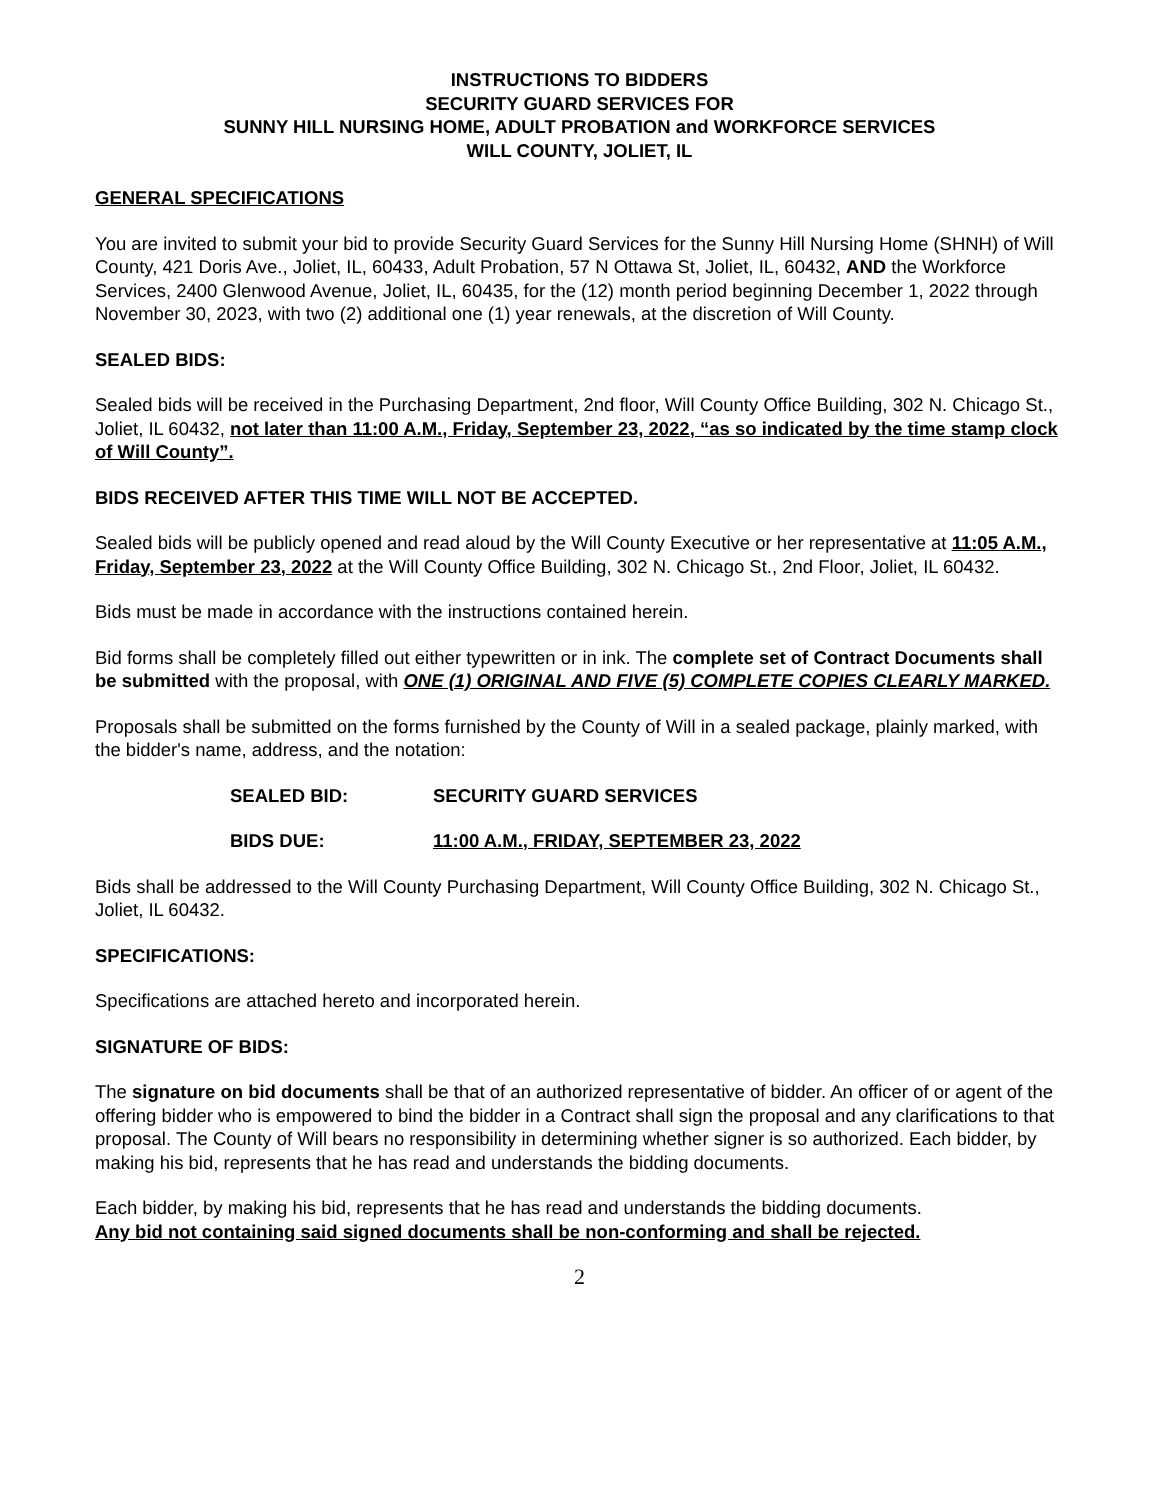INSTRUCTIONS TO BIDDERS
SECURITY GUARD SERVICES FOR
SUNNY HILL NURSING HOME, ADULT PROBATION and WORKFORCE SERVICES
WILL COUNTY, JOLIET, IL
GENERAL SPECIFICATIONS
You are invited to submit your bid to provide Security Guard Services for the Sunny Hill Nursing Home (SHNH) of Will County, 421 Doris Ave., Joliet, IL, 60433, Adult Probation, 57 N Ottawa St, Joliet, IL, 60432, AND the Workforce Services, 2400 Glenwood Avenue, Joliet, IL, 60435, for the (12) month period beginning December 1, 2022 through November 30, 2023, with two (2) additional one (1) year renewals, at the discretion of Will County.
SEALED BIDS:
Sealed bids will be received in the Purchasing Department, 2nd floor, Will County Office Building, 302 N. Chicago St., Joliet, IL 60432, not later than 11:00 A.M., Friday, September 23, 2022, “as so indicated by the time stamp clock of Will County”.
BIDS RECEIVED AFTER THIS TIME WILL NOT BE ACCEPTED.
Sealed bids will be publicly opened and read aloud by the Will County Executive or her representative at 11:05 A.M., Friday, September 23, 2022 at the Will County Office Building, 302 N. Chicago St., 2nd Floor, Joliet, IL 60432.
Bids must be made in accordance with the instructions contained herein.
Bid forms shall be completely filled out either typewritten or in ink. The complete set of Contract Documents shall be submitted with the proposal, with ONE (1) ORIGINAL AND FIVE (5) COMPLETE COPIES CLEARLY MARKED.
Proposals shall be submitted on the forms furnished by the County of Will in a sealed package, plainly marked, with the bidder's name, address, and the notation:
SEALED BID: SECURITY GUARD SERVICES
BIDS DUE: 11:00 A.M., FRIDAY, SEPTEMBER 23, 2022
Bids shall be addressed to the Will County Purchasing Department, Will County Office Building, 302 N. Chicago St., Joliet, IL 60432.
SPECIFICATIONS:
Specifications are attached hereto and incorporated herein.
SIGNATURE OF BIDS:
The signature on bid documents shall be that of an authorized representative of bidder. An officer of or agent of the offering bidder who is empowered to bind the bidder in a Contract shall sign the proposal and any clarifications to that proposal. The County of Will bears no responsibility in determining whether signer is so authorized. Each bidder, by making his bid, represents that he has read and understands the bidding documents.
Each bidder, by making his bid, represents that he has read and understands the bidding documents.
Any bid not containing said signed documents shall be non-conforming and shall be rejected.
2